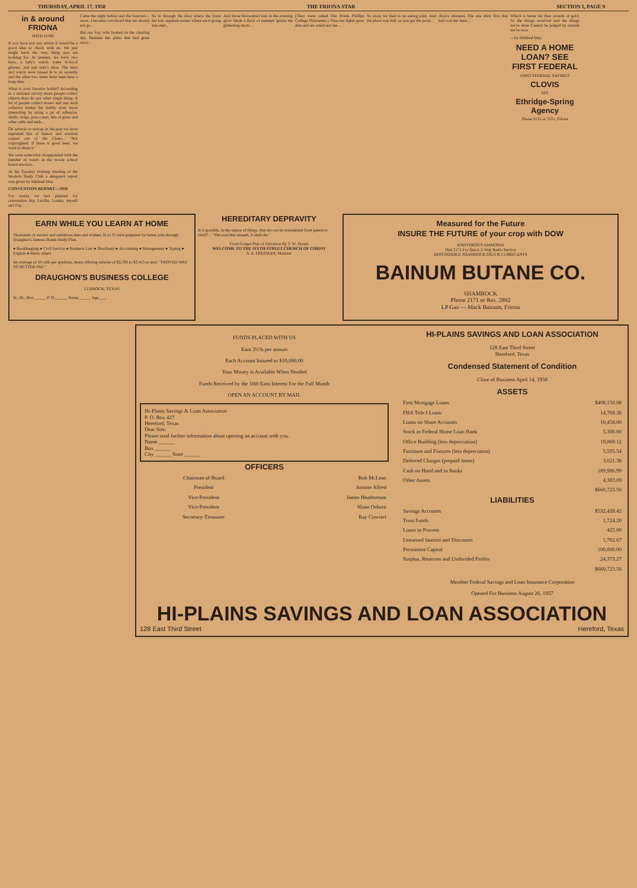THURSDAY, APRIL 17, 1958 THE FRIONA STAR SECTION I, PAGE 9
in & around FRIONA
WITH JUNE
If you have lost any article it would be a good idea to check with us. We just might have the very thing you are looking for. At present, we have two keys, a lady's watch, some bi-focal glasses, and one lady's shoe. The keys and watch were turned in to us recently and the other two items have been here a long time.
What is your favorite hobby? According to a national survey more people collect objects than do any other single thing. A lot of people collect stones and one such collector makes his hobby even more interesting by using a jar of adhesive, shells, twigs, pine cones, bits of glass and other odds and ends...
On several occasions in the past we have reprinted bits of humor and wisdom copied out of the Cheer... "Not copyrighted. If there is good here, we want to share it."
We were somewhat disappointed with the number of voters in the recent school board election...
At the Tuesday evening meeting of the Modern Study Club a delegate's report was given by Mildred May.
CONVENTION REPORT—1958
For weeks we had planned for convention day, Lucille, Louisa, myself and Fay...
Came the night before and the forecast—snow. I became convinced that we should not go...
But our Fay, who looked on the clearing sky, Remade her plans that had gone awry...
So in through the door where the foyer led Into separate rooms where each group was met...
And those blossomed hats in the evening glow Made a fleck of summer 'gainst the glistening snow...
(They were called The Frank Phillips College Plainsmen.) Then the lights grew dim and we could not see...
So away we hied to an eating joint, And the place was full, so you get the point...
choice released, The one drew first that had cost the least...
Which is better far than awards of gold, So the things received and the things we've done Cannot be judged by awards we've won.
—by Mildred May
NEED A HOME LOAN? SEE FIRST FEDERAL
FIRST FEDERAL SAVINGS
CLOVIS
SEE
Ethridge-Spring Agency
Phone 2121 or 5551, Friona
EARN WHILE YOU LEARN AT HOME
Thousands of earnest and ambitious men and women 18 to 55 have prepared for better jobs through Draughon's famous Home-Study Plan.
● Bookkeeping ● Civil Service ● Business Law ● Shorthand ● Accounting ● Management ● Typing ● English ● Many others
An average of 10 calls per graduate, many offering salaries of $2,700 to $3,415 to start. "PROVED WAY TO BETTER PAY."
DRAUGHON'S BUSINESS COLLEGE
LUBBOCK, TEXAS
St., Rt., Box______ P. O.______ Name______ Age____
HEREDITARY DEPRAVITY
Is it possible, in the nature of things, that sin can be transmitted from parent to child?... "The soul that sinneth, it shall die."
From Gospel Plan of Salvation By T. W. Brents
WELCOME TO THE SIXTH STREET CHURCH OF CHRIST
S. A. FREEMAN, Minister
Measured for the Future
INSURE THE FUTURE of your crop with DOW
ANHYDROUS AMMONIA
Dial 2171 For Quick 2-Way Radio Service
DEPENDABLE SHAMROCK OILS & LUBRICANTS
BAINUM BUTANE CO.
SHAMROCK
Phone 2171 or Res. 2892
LP Gas — Mack Bainum, Friona
FUNDS PLACED WITH US
Earn 3½% per annum
Each Account Insured to $10,000.00
Your Money is Available When Needed
Funds Received by the 10th Earn Interest For the Full Month
OPEN AN ACCOUNT BY MAIL
Hi-Plains Savings & Loan Association
P. O. Box 427
Hereford, Texas
Dear Sirs:
Please send further information about opening an account with you.
Name ______
Box ______
City ______ State ______
OFFICERS
| Chairman of Board | Bob McLean |
| President | Jimmie Allred |
| Vice-President | James Headstream |
| Vice-President | Sloan Osborn |
| Secretary-Treasurer | Ray Cowsert |
HI-PLAINS SAVINGS AND LOAN ASSOCIATION
128 East Third Street
Hereford, Texas
Condensed Statement of Condition
Close of Business April 14, 1958
ASSETS
| First Mortgage Loans | $408,150.08 |
| FHA Title I Loans | 14,768.36 |
| Loans on Share Accounts | 10,458.00 |
| Stock in Federal Home Loan Bank | 5,300.00 |
| Office Building (less depreciation) | 19,060.12 |
| Furniture and Fixtures (less depreciaton) | 5,595.54 |
| Deferred Charges (prepaid items) | 3,021.38 |
| Cash on Hand and in Banks | 189,986.99 |
| Other Assets | 4,383.09 |
| | $660,723.56 |
LIABILITIES
| Savings Accounts | $532,438.42 |
| Trust Funds | 1,724.20 |
| Loans in Process | 425.00 |
| Unearned Interest and Discounts | 1,762.67 |
| Permanent Capital | 100,000.00 |
| Surplus, Reserves and Undivided Profits | 24,373.27 |
| | $660,723.56 |
Member Federal Savings and Loan Insurance Corporation
Opened For Business August 26, 1957
HI-PLAINS SAVINGS AND LOAN ASSOCIATION
128 East Third Street Hereford, Texas